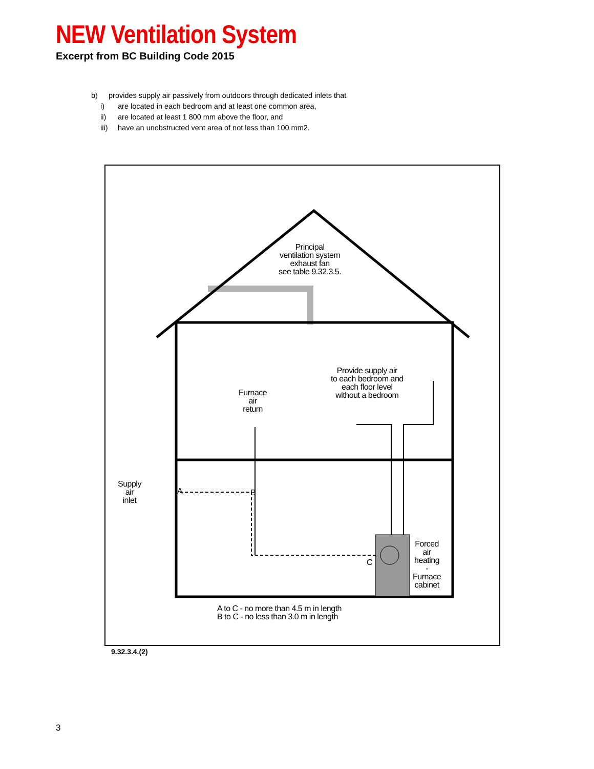NEW Ventilation System
Excerpt from BC Building Code 2015
b) provides supply air passively from outdoors through dedicated inlets that
i) are located in each bedroom and at least one common area,
ii) are located at least 1 800 mm above the floor, and
iii) have an unobstructed vent area of not less than 100 mm2.
Principal
ventilation system
exhaust fan
see table 9.32.3.5.
Provide supply air
to each bedroom and
each floor level
without a bedroom
Furnace
air
return
Supply
air
inlet
A B
C
Forced
air
heating
-
Furnace
cabinet
A to C - no more than 4.5 m in length
B to C - no less than 3.0 m in length
9.32.3.4.(2)
3